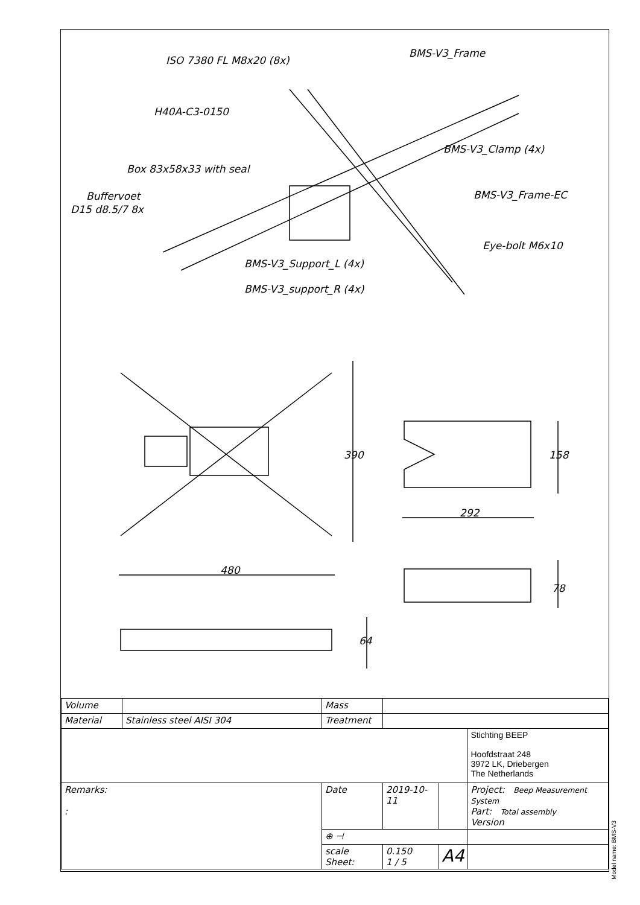ISO 7380 FL M8x20 (8x)
BMS-V3_Frame
H40A-C3-0150
BMS-V3_Clamp (4x)
Box 83x58x33 with seal
Buffervoet
D15 d8.5/7 8x
BMS-V3_Frame-EC
Eye-bolt M6x10
BMS-V3_Support_L (4x)
BMS-V3_support_R (4x)
390
158
292
480
78
64
| Volume | | Mass | | | |
| Material | Stainless steel AISI 304 | Treatment | | | |
| | | | | | Stichting BEEP Hoofdstraat 248 3972 LK, Driebergen The Netherlands |
| Remarks: : | | Date | 2019-10-11 | | Project: Beep Measurement System Part: Total assembly Version |
| | | ⊕ ⊣ | | | |
| | | scale Sheet: | 0.150 1 / 5 | A4 | |
Model name: BMS-V3